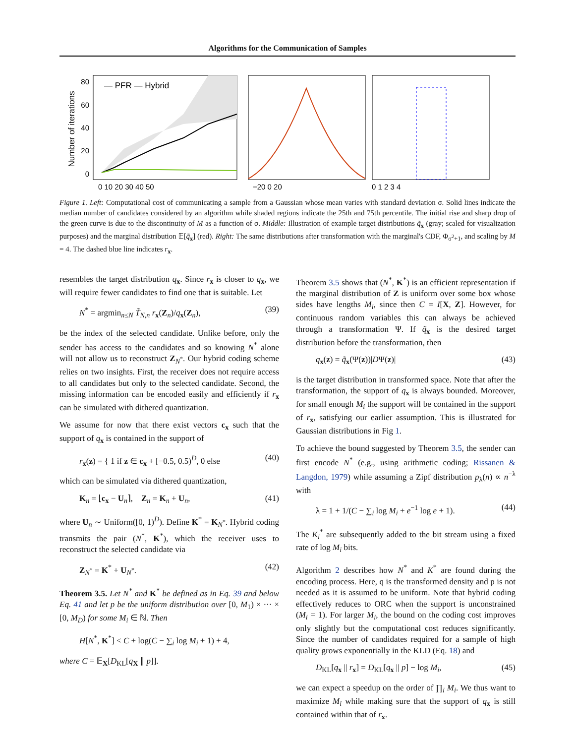Algorithms for the Communication of Samples
Number of iterations
80
60
40
20
0
0 10 20 30 40 50
— PFR — Hybrid
−20 0 20
0 1 2 3 4
Figure 1. Left: Computational cost of communicating a sample from a Gaussian whose mean varies with standard deviation σ. Solid lines indicate the median number of candidates considered by an algorithm while shaded regions indicate the 25th and 75th percentile. The initial rise and sharp drop of the green curve is due to the discontinuity of M as a function of σ. Middle: Illustration of example target distributions q̃<sub>x</sub> (gray; scaled for visualization purposes) and the marginal distribution 𝔼[q̃<sub>x</sub>] (red). Right: The same distributions after transformation with the marginal's CDF, Φ<sub>σ<sup>2</sup>+1</sub>, and scaling by M = 4. The dashed blue line indicates r<sub>x</sub>.
resembles the target distribution q<sub>x</sub>. Since r<sub>x</sub> is closer to q<sub>x</sub>, we will require fewer candidates to find one that is suitable. Let
N<sup>*</sup> = argmin<sub>n≤N</sub> T̃<sub>N,n</sub> r<sub>x</sub>(Z<sub>n</sub>)/q<sub>x</sub>(Z<sub>n</sub>), (39)
be the index of the selected candidate. Unlike before, only the sender has access to the candidates and so knowing N<sup>*</sup> alone will not allow us to reconstruct Z<sub>N<sup>*</sup></sub>. Our hybrid coding scheme relies on two insights. First, the receiver does not require access to all candidates but only to the selected candidate. Second, the missing information can be encoded easily and efficiently if r<sub>x</sub> can be simulated with dithered quantization.
We assume for now that there exist vectors c<sub>x</sub> such that the support of q<sub>x</sub> is contained in the support of
r<sub>x</sub>(z) = { 1 if z ∈ c<sub>x</sub> + [−0.5, 0.5)<sup>D</sup>, 0 else (40)
which can be simulated via dithered quantization,
K<sub>n</sub> = ⌊c<sub>x</sub> − U<sub>n</sub>⌉, Z<sub>n</sub> = K<sub>n</sub> + U<sub>n</sub>, (41)
where U<sub>n</sub> ∼ Uniform([0, 1)<sup>D</sup>). Define K<sup>*</sup> = K<sub>N<sup>*</sup></sub>. Hybrid coding transmits the pair (N<sup>*</sup>, K<sup>*</sup>), which the receiver uses to reconstruct the selected candidate via
Z<sub>N<sup>*</sup></sub> = K<sup>*</sup> + U<sub>N<sup>*</sup></sub>. (42)
Theorem 3.5. Let N<sup>*</sup> and K<sup>*</sup> be defined as in Eq. 39 and below Eq. 41 and let p be the uniform distribution over [0, M<sub>1</sub>) × ··· × [0, M<sub>D</sub>) for some M<sub>i</sub> ∈ ℕ. Then
H[N<sup>*</sup>, K<sup>*</sup>] < C + log(C − ∑<sub>i</sub> log M<sub>i</sub> + 1) + 4,
where C = 𝔼<sub>X</sub>[D<sub>KL</sub>[q<sub>X</sub> ∥ p]].
Theorem 3.5 shows that (N<sup>*</sup>, K<sup>*</sup>) is an efficient representation if the marginal distribution of Z is uniform over some box whose sides have lengths M<sub>i</sub>, since then C = I[X, Z]. However, for continuous random variables this can always be achieved through a transformation Ψ. If q̃<sub>x</sub> is the desired target distribution before the transformation, then
q<sub>x</sub>(z) = q̃<sub>x</sub>(Ψ(z))|DΨ(z)| (43)
is the target distribution in transformed space. Note that after the transformation, the support of q<sub>x</sub> is always bounded. Moreover, for small enough M<sub>i</sub> the support will be contained in the support of r<sub>x</sub>, satisfying our earlier assumption. This is illustrated for Gaussian distributions in Fig 1.
To achieve the bound suggested by Theorem 3.5, the sender can first encode N<sup>*</sup> (e.g., using arithmetic coding; Rissanen & Langdon, 1979) while assuming a Zipf distribution p<sub>λ</sub>(n) ∝ n<sup>−λ</sup> with
λ = 1 + 1/(C − ∑<sub>i</sub> log M<sub>i</sub> + e<sup>−1</sup> log e + 1). (44)
The K<sub>i</sub><sup>*</sup> are subsequently added to the bit stream using a fixed rate of log M<sub>i</sub> bits.
Algorithm 2 describes how N<sup>*</sup> and K<sup>*</sup> are found during the encoding process. Here, q is the transformed density and p is not needed as it is assumed to be uniform. Note that hybrid coding effectively reduces to ORC when the support is unconstrained (M<sub>i</sub> = 1). For larger M<sub>i</sub>, the bound on the coding cost improves only slightly but the computational cost reduces significantly. Since the number of candidates required for a sample of high quality grows exponentially in the KLD (Eq. 18) and
D<sub>KL</sub>[q<sub>x</sub> || r<sub>x</sub>] = D<sub>KL</sub>[q<sub>x</sub> || p] − log M<sub>i</sub>, (45)
we can expect a speedup on the order of ∏<sub>i</sub> M<sub>i</sub>. We thus want to maximize M<sub>i</sub> while making sure that the support of q<sub>x</sub> is still contained within that of r<sub>x</sub>.